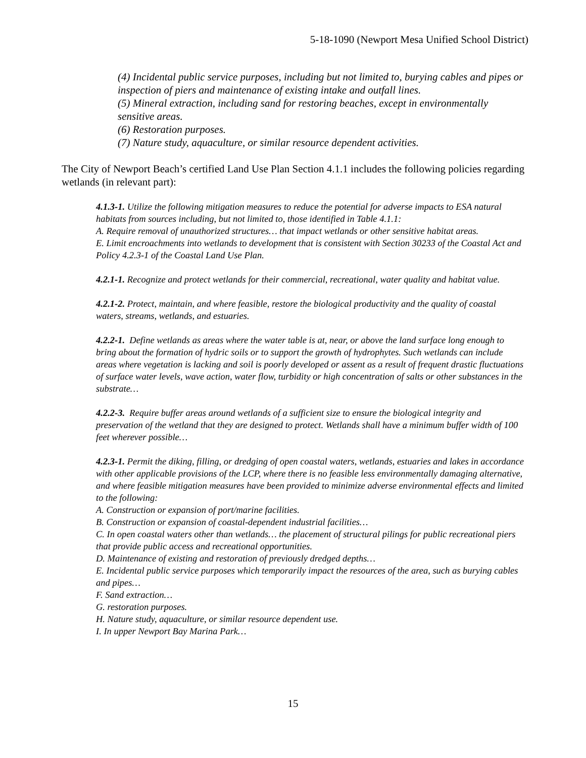5-18-1090 (Newport Mesa Unified School District)
(4) Incidental public service purposes, including but not limited to, burying cables and pipes or inspection of piers and maintenance of existing intake and outfall lines.
(5) Mineral extraction, including sand for restoring beaches, except in environmentally sensitive areas.
(6) Restoration purposes.
(7) Nature study, aquaculture, or similar resource dependent activities.
The City of Newport Beach’s certified Land Use Plan Section 4.1.1 includes the following policies regarding wetlands (in relevant part):
4.1.3-1. Utilize the following mitigation measures to reduce the potential for adverse impacts to ESA natural habitats from sources including, but not limited to, those identified in Table 4.1.1:
A. Require removal of unauthorized structures… that impact wetlands or other sensitive habitat areas.
E. Limit encroachments into wetlands to development that is consistent with Section 30233 of the Coastal Act and Policy 4.2.3-1 of the Coastal Land Use Plan.
4.2.1-1. Recognize and protect wetlands for their commercial, recreational, water quality and habitat value.
4.2.1-2. Protect, maintain, and where feasible, restore the biological productivity and the quality of coastal waters, streams, wetlands, and estuaries.
4.2.2-1. Define wetlands as areas where the water table is at, near, or above the land surface long enough to bring about the formation of hydric soils or to support the growth of hydrophytes. Such wetlands can include areas where vegetation is lacking and soil is poorly developed or assent as a result of frequent drastic fluctuations of surface water levels, wave action, water flow, turbidity or high concentration of salts or other substances in the substrate…
4.2.2-3. Require buffer areas around wetlands of a sufficient size to ensure the biological integrity and preservation of the wetland that they are designed to protect. Wetlands shall have a minimum buffer width of 100 feet wherever possible…
4.2.3-1. Permit the diking, filling, or dredging of open coastal waters, wetlands, estuaries and lakes in accordance with other applicable provisions of the LCP, where there is no feasible less environmentally damaging alternative, and where feasible mitigation measures have been provided to minimize adverse environmental effects and limited to the following:
A. Construction or expansion of port/marine facilities.
B. Construction or expansion of coastal-dependent industrial facilities…
C. In open coastal waters other than wetlands… the placement of structural pilings for public recreational piers that provide public access and recreational opportunities.
D. Maintenance of existing and restoration of previously dredged depths…
E. Incidental public service purposes which temporarily impact the resources of the area, such as burying cables and pipes…
F. Sand extraction…
G. restoration purposes.
H. Nature study, aquaculture, or similar resource dependent use.
I. In upper Newport Bay Marina Park…
15